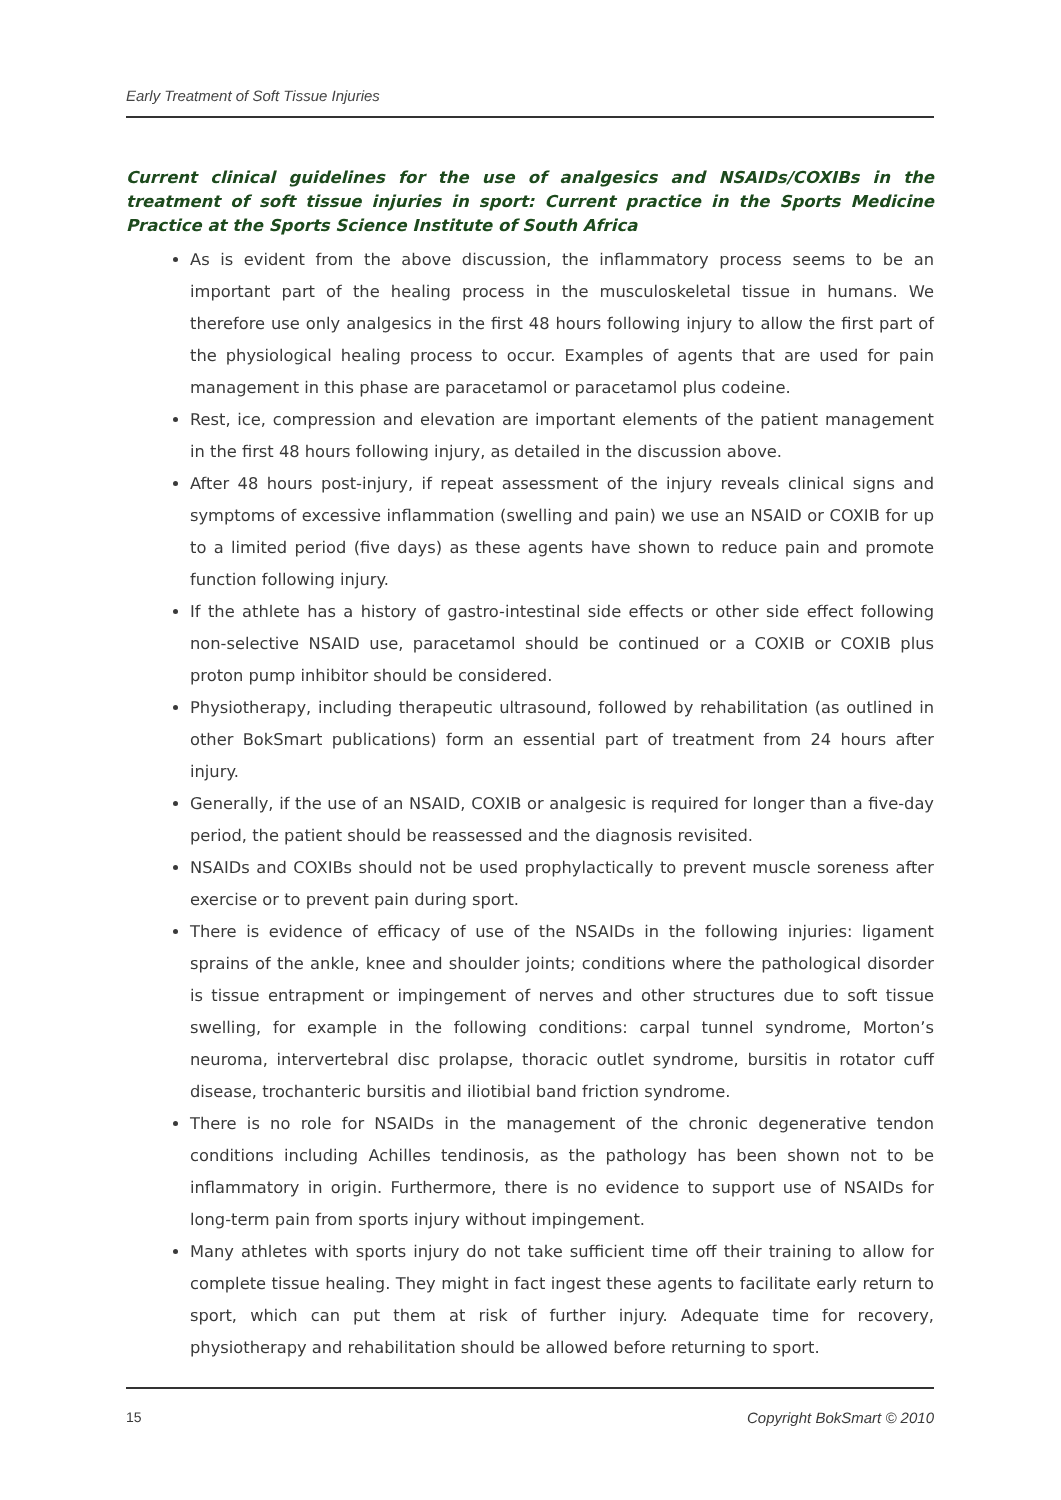Early Treatment of Soft Tissue Injuries
Current clinical guidelines for the use of analgesics and NSAIDs/COXIBs in the treatment of soft tissue injuries in sport: Current practice in the Sports Medicine Practice at the Sports Science Institute of South Africa
As is evident from the above discussion, the inflammatory process seems to be an important part of the healing process in the musculoskeletal tissue in humans. We therefore use only analgesics in the first 48 hours following injury to allow the first part of the physiological healing process to occur. Examples of agents that are used for pain management in this phase are paracetamol or paracetamol plus codeine.
Rest, ice, compression and elevation are important elements of the patient management in the first 48 hours following injury, as detailed in the discussion above.
After 48 hours post-injury, if repeat assessment of the injury reveals clinical signs and symptoms of excessive inflammation (swelling and pain) we use an NSAID or COXIB for up to a limited period (five days) as these agents have shown to reduce pain and promote function following injury.
If the athlete has a history of gastro-intestinal side effects or other side effect following non-selective NSAID use, paracetamol should be continued or a COXIB or COXIB plus proton pump inhibitor should be considered.
Physiotherapy, including therapeutic ultrasound, followed by rehabilitation (as outlined in other BokSmart publications) form an essential part of treatment from 24 hours after injury.
Generally, if the use of an NSAID, COXIB or analgesic is required for longer than a five-day period, the patient should be reassessed and the diagnosis revisited.
NSAIDs and COXIBs should not be used prophylactically to prevent muscle soreness after exercise or to prevent pain during sport.
There is evidence of efficacy of use of the NSAIDs in the following injuries: ligament sprains of the ankle, knee and shoulder joints; conditions where the pathological disorder is tissue entrapment or impingement of nerves and other structures due to soft tissue swelling, for example in the following conditions: carpal tunnel syndrome, Morton’s neuroma, intervertebral disc prolapse, thoracic outlet syndrome, bursitis in rotator cuff disease, trochanteric bursitis and iliotibial band friction syndrome.
There is no role for NSAIDs in the management of the chronic degenerative tendon conditions including Achilles tendinosis, as the pathology has been shown not to be inflammatory in origin. Furthermore, there is no evidence to support use of NSAIDs for long-term pain from sports injury without impingement.
Many athletes with sports injury do not take sufficient time off their training to allow for complete tissue healing. They might in fact ingest these agents to facilitate early return to sport, which can put them at risk of further injury. Adequate time for recovery, physiotherapy and rehabilitation should be allowed before returning to sport.
15 Copyright BokSmart © 2010